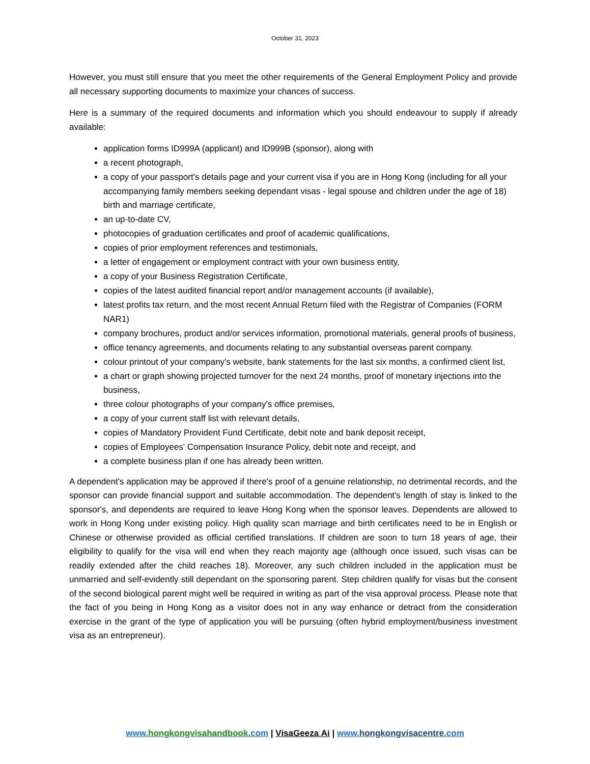October 31, 2023
However, you must still ensure that you meet the other requirements of the General Employment Policy and provide all necessary supporting documents to maximize your chances of success.
Here is a summary of the required documents and information which you should endeavour to supply if already available:
application forms ID999A (applicant) and ID999B (sponsor), along with
a recent photograph,
a copy of your passport's details page and your current visa if you are in Hong Kong (including for all your accompanying family members seeking dependant visas - legal spouse and children under the age of 18) birth and marriage certificate,
an up-to-date CV,
photocopies of graduation certificates and proof of academic qualifications,
copies of prior employment references and testimonials,
a letter of engagement or employment contract with your own business entity,
a copy of your Business Registration Certificate,
copies of the latest audited financial report and/or management accounts (if available),
latest profits tax return, and the most recent Annual Return filed with the Registrar of Companies (FORM NAR1)
company brochures, product and/or services information, promotional materials, general proofs of business,
office tenancy agreements, and documents relating to any substantial overseas parent company.
colour printout of your company's website, bank statements for the last six months, a confirmed client list,
a chart or graph showing projected turnover for the next 24 months, proof of monetary injections into the business,
three colour photographs of your company's office premises,
a copy of your current staff list with relevant details,
copies of Mandatory Provident Fund Certificate, debit note and bank deposit receipt,
copies of Employees' Compensation Insurance Policy, debit note and receipt, and
a complete business plan if one has already been written.
A dependent's application may be approved if there's proof of a genuine relationship, no detrimental records, and the sponsor can provide financial support and suitable accommodation. The dependent's length of stay is linked to the sponsor's, and dependents are required to leave Hong Kong when the sponsor leaves. Dependents are allowed to work in Hong Kong under existing policy. High quality scan marriage and birth certificates need to be in English or Chinese or otherwise provided as official certified translations. If children are soon to turn 18 years of age, their eligibility to qualify for the visa will end when they reach majority age (although once issued, such visas can be readily extended after the child reaches 18). Moreover, any such children included in the application must be unmarried and self-evidently still dependant on the sponsoring parent. Step children qualify for visas but the consent of the second biological parent might well be required in writing as part of the visa approval process. Please note that the fact of you being in Hong Kong as a visitor does not in any way enhance or detract from the consideration exercise in the grant of the type of application you will be pursuing (often hybrid employment/business investment visa as an entrepreneur).
www.hongkongvisahandbook.com | VisaGeeza. Ai | www.hongkongvisacentre.com